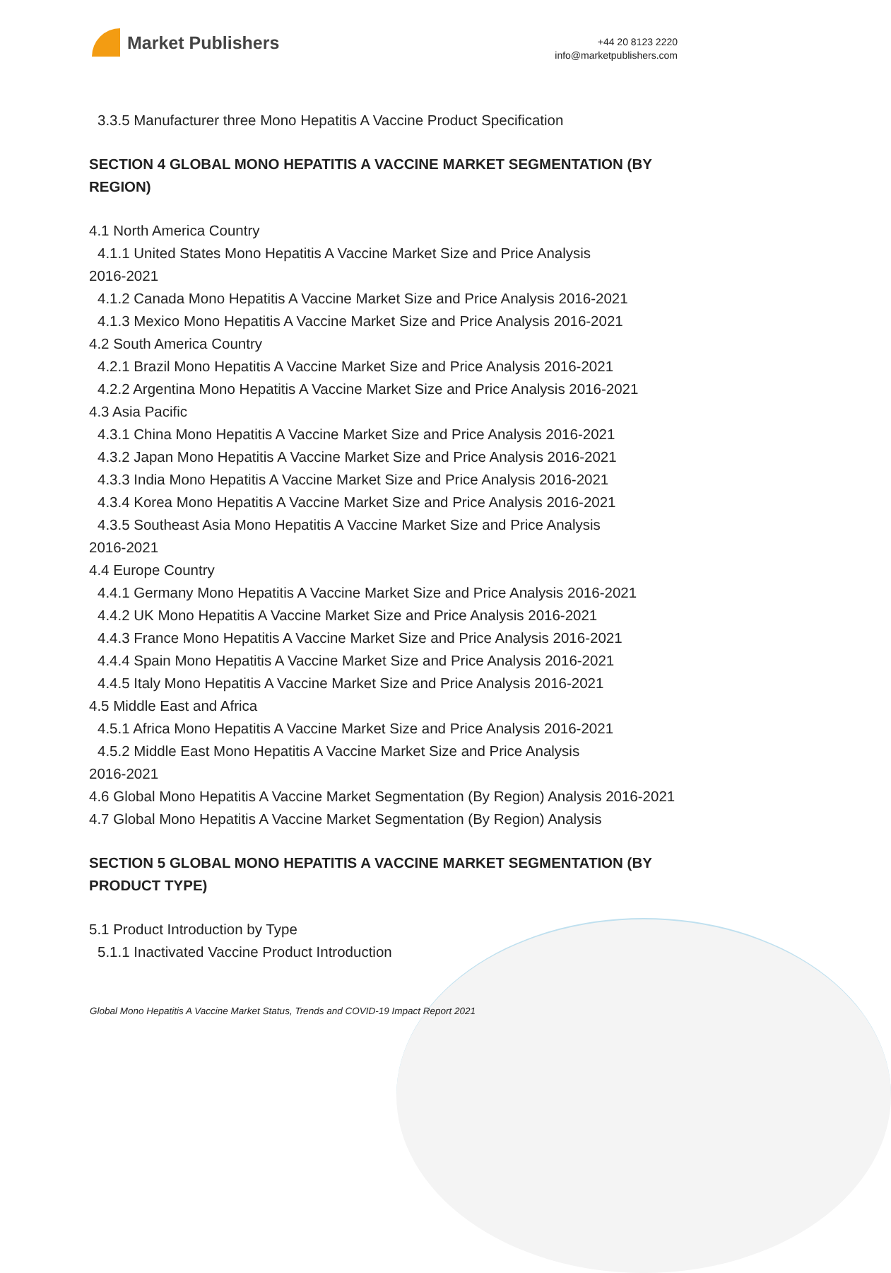Market Publishers
+44 20 8123 2220
info@marketpublishers.com
3.3.5 Manufacturer three Mono Hepatitis A Vaccine Product Specification
SECTION 4 GLOBAL MONO HEPATITIS A VACCINE MARKET SEGMENTATION (BY REGION)
4.1 North America Country
4.1.1 United States Mono Hepatitis A Vaccine Market Size and Price Analysis
2016-2021
4.1.2 Canada Mono Hepatitis A Vaccine Market Size and Price Analysis 2016-2021
4.1.3 Mexico Mono Hepatitis A Vaccine Market Size and Price Analysis 2016-2021
4.2 South America Country
4.2.1 Brazil Mono Hepatitis A Vaccine Market Size and Price Analysis 2016-2021
4.2.2 Argentina Mono Hepatitis A Vaccine Market Size and Price Analysis 2016-2021
4.3 Asia Pacific
4.3.1 China Mono Hepatitis A Vaccine Market Size and Price Analysis 2016-2021
4.3.2 Japan Mono Hepatitis A Vaccine Market Size and Price Analysis 2016-2021
4.3.3 India Mono Hepatitis A Vaccine Market Size and Price Analysis 2016-2021
4.3.4 Korea Mono Hepatitis A Vaccine Market Size and Price Analysis 2016-2021
4.3.5 Southeast Asia Mono Hepatitis A Vaccine Market Size and Price Analysis
2016-2021
4.4 Europe Country
4.4.1 Germany Mono Hepatitis A Vaccine Market Size and Price Analysis 2016-2021
4.4.2 UK Mono Hepatitis A Vaccine Market Size and Price Analysis 2016-2021
4.4.3 France Mono Hepatitis A Vaccine Market Size and Price Analysis 2016-2021
4.4.4 Spain Mono Hepatitis A Vaccine Market Size and Price Analysis 2016-2021
4.4.5 Italy Mono Hepatitis A Vaccine Market Size and Price Analysis 2016-2021
4.5 Middle East and Africa
4.5.1 Africa Mono Hepatitis A Vaccine Market Size and Price Analysis 2016-2021
4.5.2 Middle East Mono Hepatitis A Vaccine Market Size and Price Analysis
2016-2021
4.6 Global Mono Hepatitis A Vaccine Market Segmentation (By Region) Analysis 2016-2021
4.7 Global Mono Hepatitis A Vaccine Market Segmentation (By Region) Analysis
SECTION 5 GLOBAL MONO HEPATITIS A VACCINE MARKET SEGMENTATION (BY PRODUCT TYPE)
5.1 Product Introduction by Type
5.1.1 Inactivated Vaccine Product Introduction
Global Mono Hepatitis A Vaccine Market Status, Trends and COVID-19 Impact Report 2021